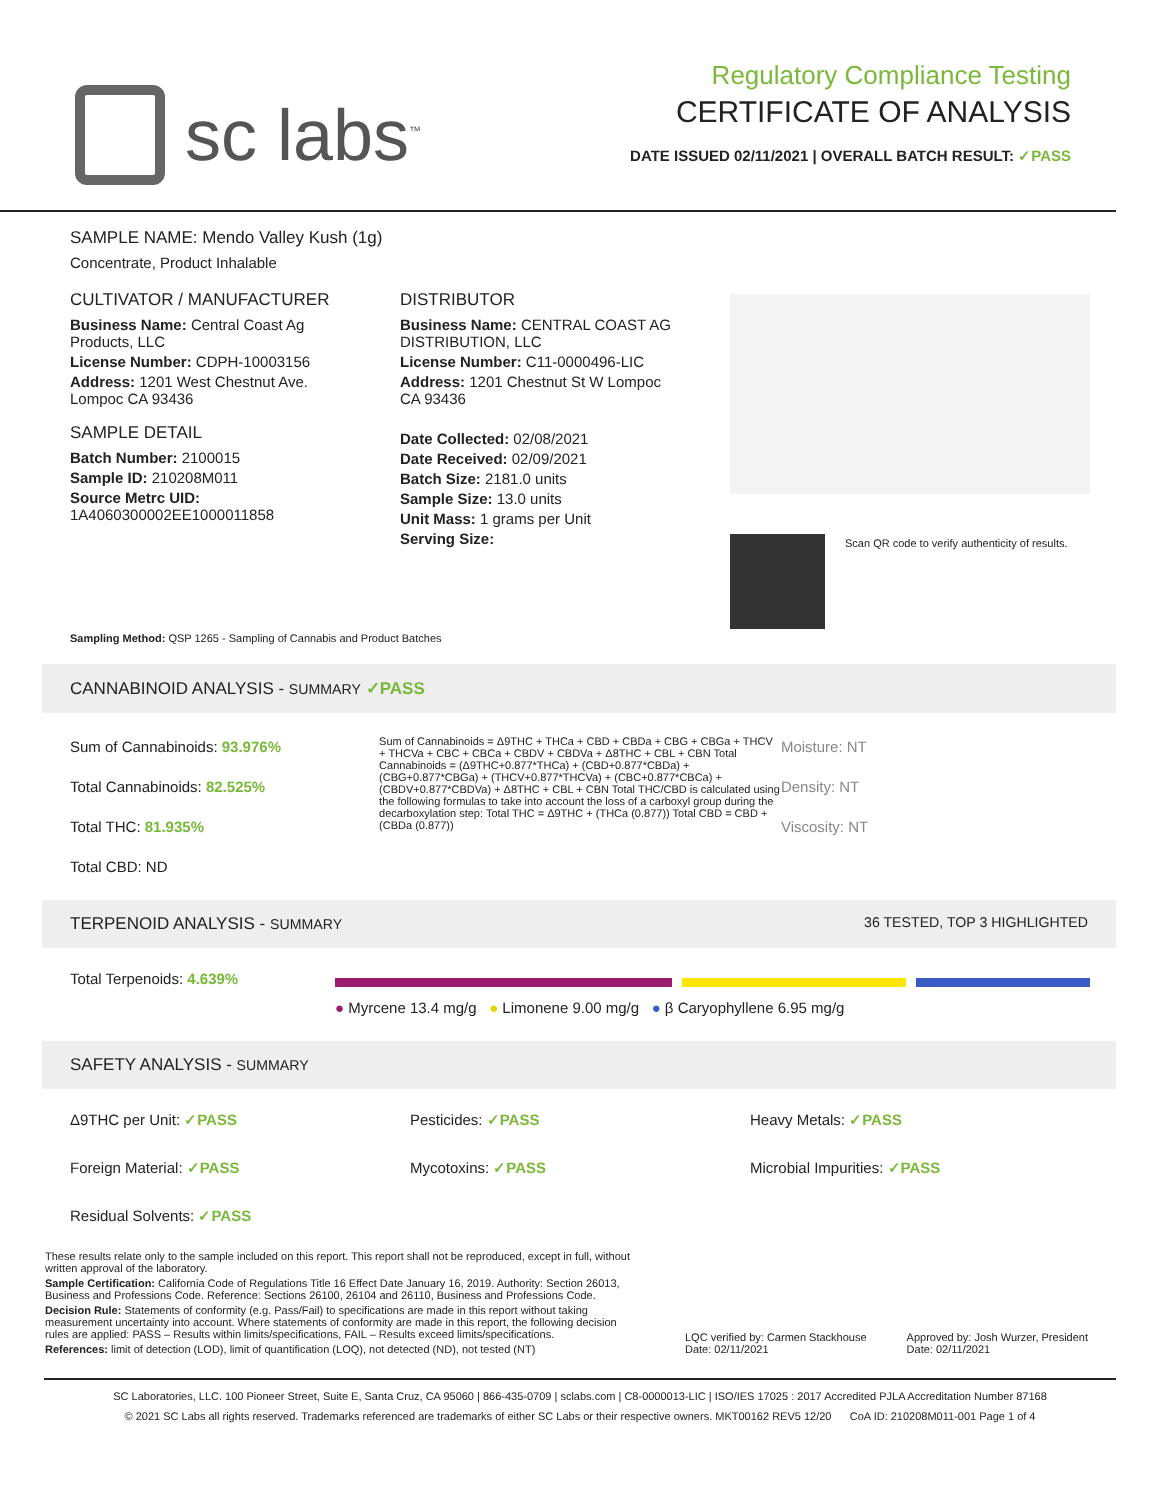sc labs<sup>™</sup>
Regulatory Compliance Testing
CERTIFICATE OF ANALYSIS
DATE ISSUED 02/11/2021 | OVERALL BATCH RESULT: ✓PASS
SAMPLE NAME: Mendo Valley Kush (1g)
Concentrate, Product Inhalable
CULTIVATOR / MANUFACTURER
Business Name: Central Coast Ag Products, LLC
License Number: CDPH-10003156
Address: 1201 West Chestnut Ave. Lompoc CA 93436
SAMPLE DETAIL
Batch Number: 2100015
Sample ID: 210208M011
Source Metrc UID: 1A4060300002EE1000011858
DISTRIBUTOR
Business Name: CENTRAL COAST AG DISTRIBUTION, LLC
License Number: C11-0000496-LIC
Address: 1201 Chestnut St W Lompoc CA 93436
Date Collected: 02/08/2021
Date Received: 02/09/2021
Batch Size: 2181.0 units
Sample Size: 13.0 units
Unit Mass: 1 grams per Unit
Serving Size:
Scan QR code to verify authenticity of results.
Sampling Method: QSP 1265 - Sampling of Cannabis and Product Batches
CANNABINOID ANALYSIS - SUMMARY ✓PASS
Sum of Cannabinoids: 93.976%
Total Cannabinoids: 82.525%
Total THC: 81.935%
Total CBD: ND
Sum of Cannabinoids = Δ9THC + THCa + CBD + CBDa + CBG + CBGa + THCV + THCVa + CBC + CBCa + CBDV + CBDVa + Δ8THC + CBL + CBN Total Cannabinoids = (Δ9THC+0.877*THCa) + (CBD+0.877*CBDa) + (CBG+0.877*CBGa) + (THCV+0.877*THCVa) + (CBC+0.877*CBCa) + (CBDV+0.877*CBDVa) + Δ8THC + CBL + CBN Total THC/CBD is calculated using the following formulas to take into account the loss of a carboxyl group during the decarboxylation step: Total THC = Δ9THC + (THCa (0.877)) Total CBD = CBD + (CBDa (0.877))
Moisture: NT
Density: NT
Viscosity: NT
TERPENOID ANALYSIS - SUMMARY 36 TESTED, TOP 3 HIGHLIGHTED
Total Terpenoids: 4.639%
● Myrcene 13.4 mg/g ● Limonene 9.00 mg/g ● β Caryophyllene 6.95 mg/g
SAFETY ANALYSIS - SUMMARY
Δ9THC per Unit: ✓PASS
Pesticides: ✓PASS
Heavy Metals: ✓PASS
Foreign Material: ✓PASS Mycotoxins: ✓PASS Microbial Impurities: ✓PASS
Residual Solvents: ✓PASS
These results relate only to the sample included on this report. This report shall not be reproduced, except in full, without written approval of the laboratory.
Sample Certification: California Code of Regulations Title 16 Effect Date January 16, 2019. Authority: Section 26013, Business and Professions Code. Reference: Sections 26100, 26104 and 26110, Business and Professions Code.
Decision Rule: Statements of conformity (e.g. Pass/Fail) to specifications are made in this report without taking measurement uncertainty into account. Where statements of conformity are made in this report, the following decision rules are applied: PASS – Results within limits/specifications, FAIL – Results exceed limits/specifications.
References: limit of detection (LOD), limit of quantification (LOQ), not detected (ND), not tested (NT)
LQC verified by: Carmen Stackhouse
Date: 02/11/2021
Approved by: Josh Wurzer, President
Date: 02/11/2021
SC Laboratories, LLC. 100 Pioneer Street, Suite E, Santa Cruz, CA 95060 | 866-435-0709 | sclabs.com | C8-0000013-LIC | ISO/IES 17025 : 2017 Accredited PJLA Accreditation Number 87168
© 2021 SC Labs all rights reserved. Trademarks referenced are trademarks of either SC Labs or their respective owners. MKT00162 REV5 12/20 CoA ID: 210208M011-001 Page 1 of 4